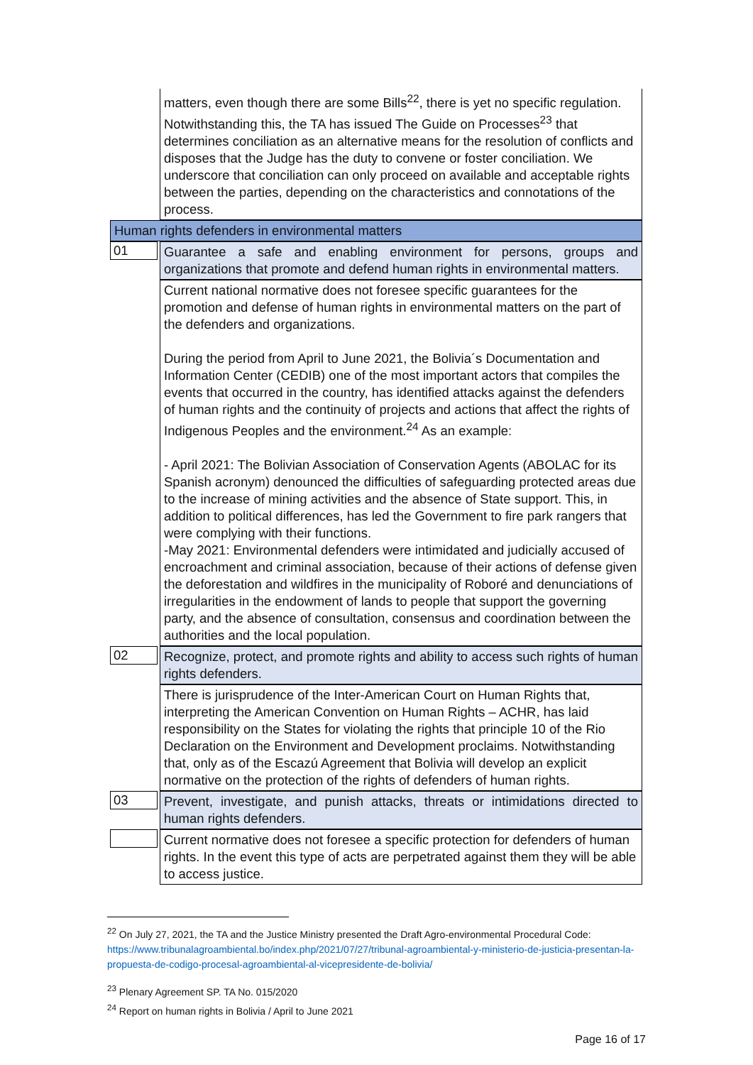| | matters, even though there are some Bills<sup>22</sup>, there is yet no specific regulation. Notwithstanding this, the TA has issued The Guide on Processes<sup>23</sup> that determines conciliation as an alternative means for the resolution of conflicts and disposes that the Judge has the duty to convene or foster conciliation. We underscore that conciliation can only proceed on available and acceptable rights between the parties, depending on the characteristics and connotations of the process. |
| Human rights defenders in environmental matters | |
| 01 | Guarantee a safe and enabling environment for persons, groups and organizations that promote and defend human rights in environmental matters. |
| | Current national normative does not foresee specific guarantees for the promotion and defense of human rights in environmental matters on the part of the defenders and organizations. During the period from April to June 2021, the Bolivia´s Documentation and Information Center (CEDIB) one of the most important actors that compiles the events that occurred in the country, has identified attacks against the defenders of human rights and the continuity of projects and actions that affect the rights of Indigenous Peoples and the environment.<sup>24</sup> As an example: - April 2021: The Bolivian Association of Conservation Agents (ABOLAC for its Spanish acronym) denounced the difficulties of safeguarding protected areas due to the increase of mining activities and the absence of State support. This, in addition to political differences, has led the Government to fire park rangers that were complying with their functions. -May 2021: Environmental defenders were intimidated and judicially accused of encroachment and criminal association, because of their actions of defense given the deforestation and wildfires in the municipality of Roboré and denunciations of irregularities in the endowment of lands to people that support the governing party, and the absence of consultation, consensus and coordination between the authorities and the local population. |
| 02 | Recognize, protect, and promote rights and ability to access such rights of human rights defenders. |
| | There is jurisprudence of the Inter-American Court on Human Rights that, interpreting the American Convention on Human Rights – ACHR, has laid responsibility on the States for violating the rights that principle 10 of the Rio Declaration on the Environment and Development proclaims. Notwithstanding that, only as of the Escazú Agreement that Bolivia will develop an explicit normative on the protection of the rights of defenders of human rights. |
| 03 | Prevent, investigate, and punish attacks, threats or intimidations directed to human rights defenders. |
| | Current normative does not foresee a specific protection for defenders of human rights. In the event this type of acts are perpetrated against them they will be able to access justice. |
<sup>22</sup> On July 27, 2021, the TA and the Justice Ministry presented the Draft Agro-environmental Procedural Code: https://www.tribunalagroambiental.bo/index.php/2021/07/27/tribunal-agroambiental-y-ministerio-de-justicia-presentan-la-propuesta-de-codigo-procesal-agroambiental-al-vicepresidente-de-bolivia/
<sup>23</sup> Plenary Agreement SP. TA No. 015/2020
<sup>24</sup> Report on human rights in Bolivia / April to June 2021
Page 16 of 17